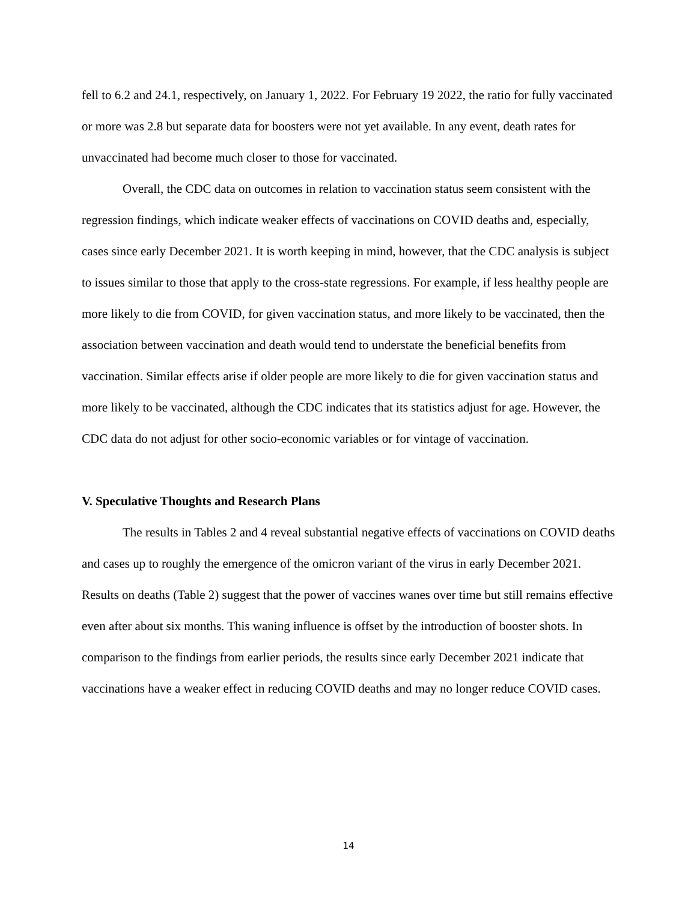fell to 6.2 and 24.1, respectively, on January 1, 2022. For February 19 2022, the ratio for fully vaccinated or more was 2.8 but separate data for boosters were not yet available. In any event, death rates for unvaccinated had become much closer to those for vaccinated.
Overall, the CDC data on outcomes in relation to vaccination status seem consistent with the regression findings, which indicate weaker effects of vaccinations on COVID deaths and, especially, cases since early December 2021. It is worth keeping in mind, however, that the CDC analysis is subject to issues similar to those that apply to the cross-state regressions. For example, if less healthy people are more likely to die from COVID, for given vaccination status, and more likely to be vaccinated, then the association between vaccination and death would tend to understate the beneficial benefits from vaccination. Similar effects arise if older people are more likely to die for given vaccination status and more likely to be vaccinated, although the CDC indicates that its statistics adjust for age. However, the CDC data do not adjust for other socio-economic variables or for vintage of vaccination.
V. Speculative Thoughts and Research Plans
The results in Tables 2 and 4 reveal substantial negative effects of vaccinations on COVID deaths and cases up to roughly the emergence of the omicron variant of the virus in early December 2021. Results on deaths (Table 2) suggest that the power of vaccines wanes over time but still remains effective even after about six months. This waning influence is offset by the introduction of booster shots. In comparison to the findings from earlier periods, the results since early December 2021 indicate that vaccinations have a weaker effect in reducing COVID deaths and may no longer reduce COVID cases.
14